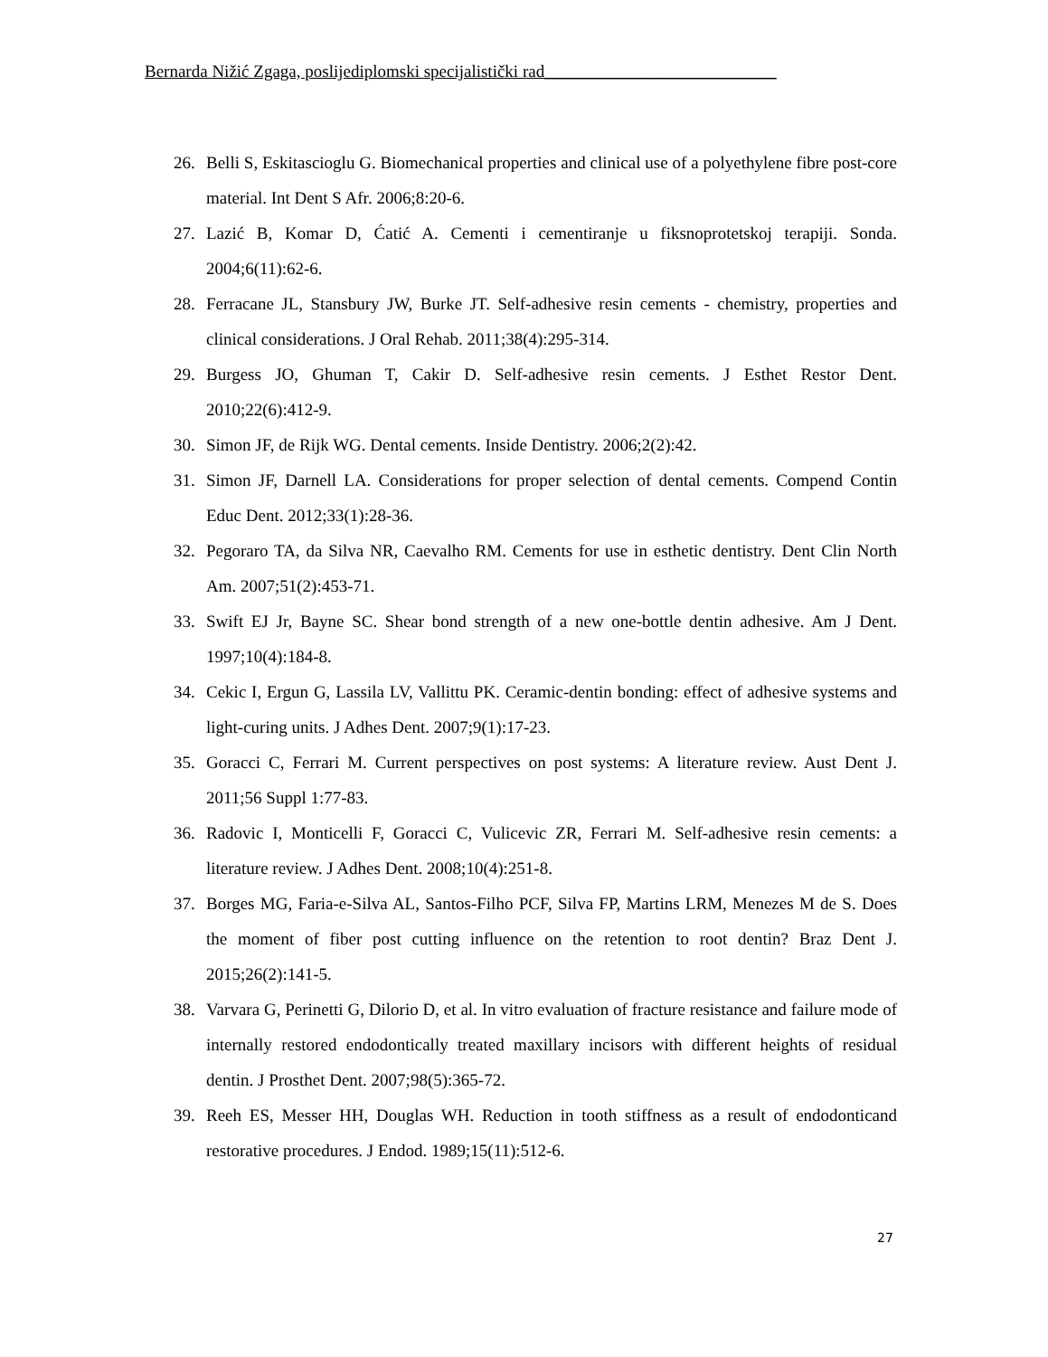Bernarda Nižić Zgaga, poslijediplomski specijalistički rad___________________________
26. Belli S, Eskitascioglu G. Biomechanical properties and clinical use of a polyethylene fibre post-core material. Int Dent S Afr. 2006;8:20-6.
27. Lazić B, Komar D, Ćatić A. Cementi i cementiranje u fiksnoprotetskoj terapiji. Sonda. 2004;6(11):62-6.
28. Ferracane JL, Stansbury JW, Burke JT. Self-adhesive resin cements - chemistry, properties and clinical considerations. J Oral Rehab. 2011;38(4):295-314.
29. Burgess JO, Ghuman T, Cakir D. Self-adhesive resin cements. J Esthet Restor Dent. 2010;22(6):412-9.
30. Simon JF, de Rijk WG. Dental cements. Inside Dentistry. 2006;2(2):42.
31. Simon JF, Darnell LA. Considerations for proper selection of dental cements. Compend Contin Educ Dent. 2012;33(1):28-36.
32. Pegoraro TA, da Silva NR, Caevalho RM. Cements for use in esthetic dentistry. Dent Clin North Am. 2007;51(2):453-71.
33. Swift EJ Jr, Bayne SC. Shear bond strength of a new one-bottle dentin adhesive. Am J Dent. 1997;10(4):184-8.
34. Cekic I, Ergun G, Lassila LV, Vallittu PK. Ceramic-dentin bonding: effect of adhesive systems and light-curing units. J Adhes Dent. 2007;9(1):17-23.
35. Goracci C, Ferrari M. Current perspectives on post systems: A literature review. Aust Dent J. 2011;56 Suppl 1:77-83.
36. Radovic I, Monticelli F, Goracci C, Vulicevic ZR, Ferrari M. Self-adhesive resin cements: a literature review. J Adhes Dent. 2008;10(4):251-8.
37. Borges MG, Faria-e-Silva AL, Santos-Filho PCF, Silva FP, Martins LRM, Menezes M de S. Does the moment of fiber post cutting influence on the retention to root dentin? Braz Dent J. 2015;26(2):141-5.
38. Varvara G, Perinetti G, Dilorio D, et al. In vitro evaluation of fracture resistance and failure mode of internally restored endodontically treated maxillary incisors with different heights of residual dentin. J Prosthet Dent. 2007;98(5):365-72.
39. Reeh ES, Messer HH, Douglas WH. Reduction in tooth stiffness as a result of endodonticand restorative procedures. J Endod. 1989;15(11):512-6.
27